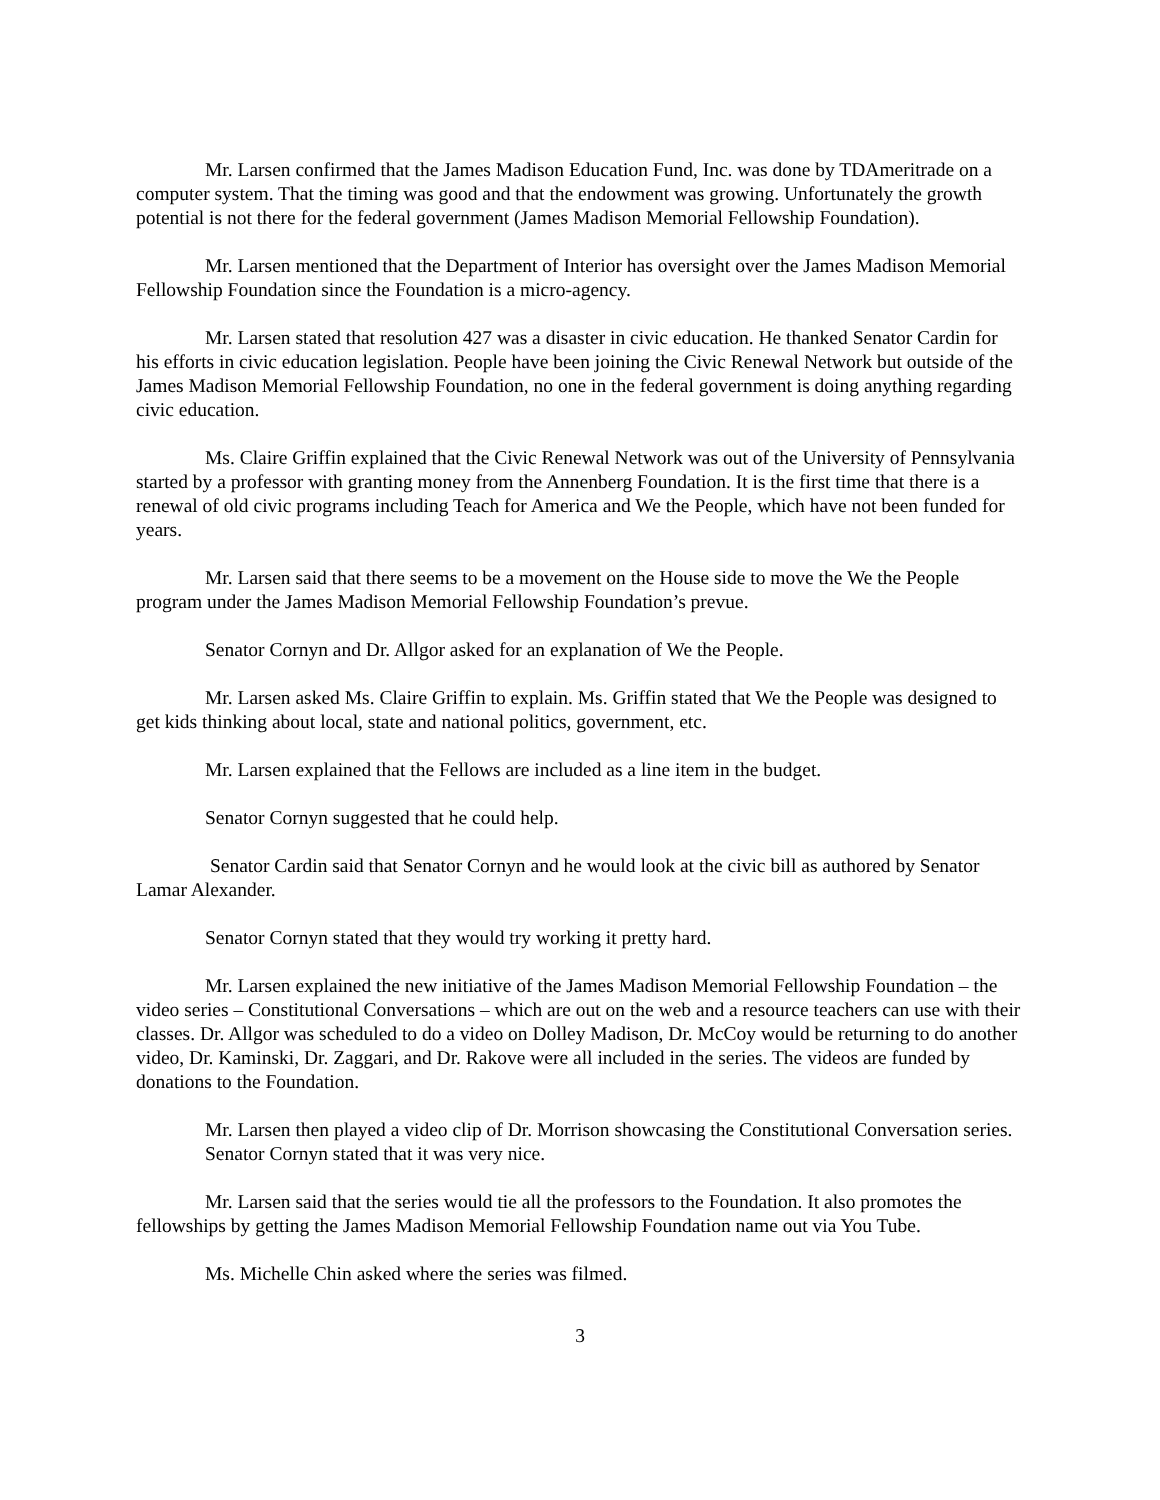Mr. Larsen confirmed that the James Madison Education Fund, Inc. was done by TDAmeritrade on a computer system. That the timing was good and that the endowment was growing. Unfortunately the growth potential is not there for the federal government (James Madison Memorial Fellowship Foundation).
Mr. Larsen mentioned that the Department of Interior has oversight over the James Madison Memorial Fellowship Foundation since the Foundation is a micro-agency.
Mr. Larsen stated that resolution 427 was a disaster in civic education. He thanked Senator Cardin for his efforts in civic education legislation. People have been joining the Civic Renewal Network but outside of the James Madison Memorial Fellowship Foundation, no one in the federal government is doing anything regarding civic education.
Ms. Claire Griffin explained that the Civic Renewal Network was out of the University of Pennsylvania started by a professor with granting money from the Annenberg Foundation. It is the first time that there is a renewal of old civic programs including Teach for America and We the People, which have not been funded for years.
Mr. Larsen said that there seems to be a movement on the House side to move the We the People program under the James Madison Memorial Fellowship Foundation’s prevue.
Senator Cornyn and Dr. Allgor asked for an explanation of We the People.
Mr. Larsen asked Ms. Claire Griffin to explain. Ms. Griffin stated that We the People was designed to get kids thinking about local, state and national politics, government, etc.
Mr. Larsen explained that the Fellows are included as a line item in the budget.
Senator Cornyn suggested that he could help.
Senator Cardin said that Senator Cornyn and he would look at the civic bill as authored by Senator Lamar Alexander.
Senator Cornyn stated that they would try working it pretty hard.
Mr. Larsen explained the new initiative of the James Madison Memorial Fellowship Foundation – the video series – Constitutional Conversations – which are out on the web and a resource teachers can use with their classes. Dr. Allgor was scheduled to do a video on Dolley Madison, Dr. McCoy would be returning to do another video, Dr. Kaminski, Dr. Zaggari, and Dr. Rakove were all included in the series. The videos are funded by donations to the Foundation.
Mr. Larsen then played a video clip of Dr. Morrison showcasing the Constitutional Conversation series.
Senator Cornyn stated that it was very nice.
Mr. Larsen said that the series would tie all the professors to the Foundation. It also promotes the fellowships by getting the James Madison Memorial Fellowship Foundation name out via You Tube.
Ms. Michelle Chin asked where the series was filmed.
3